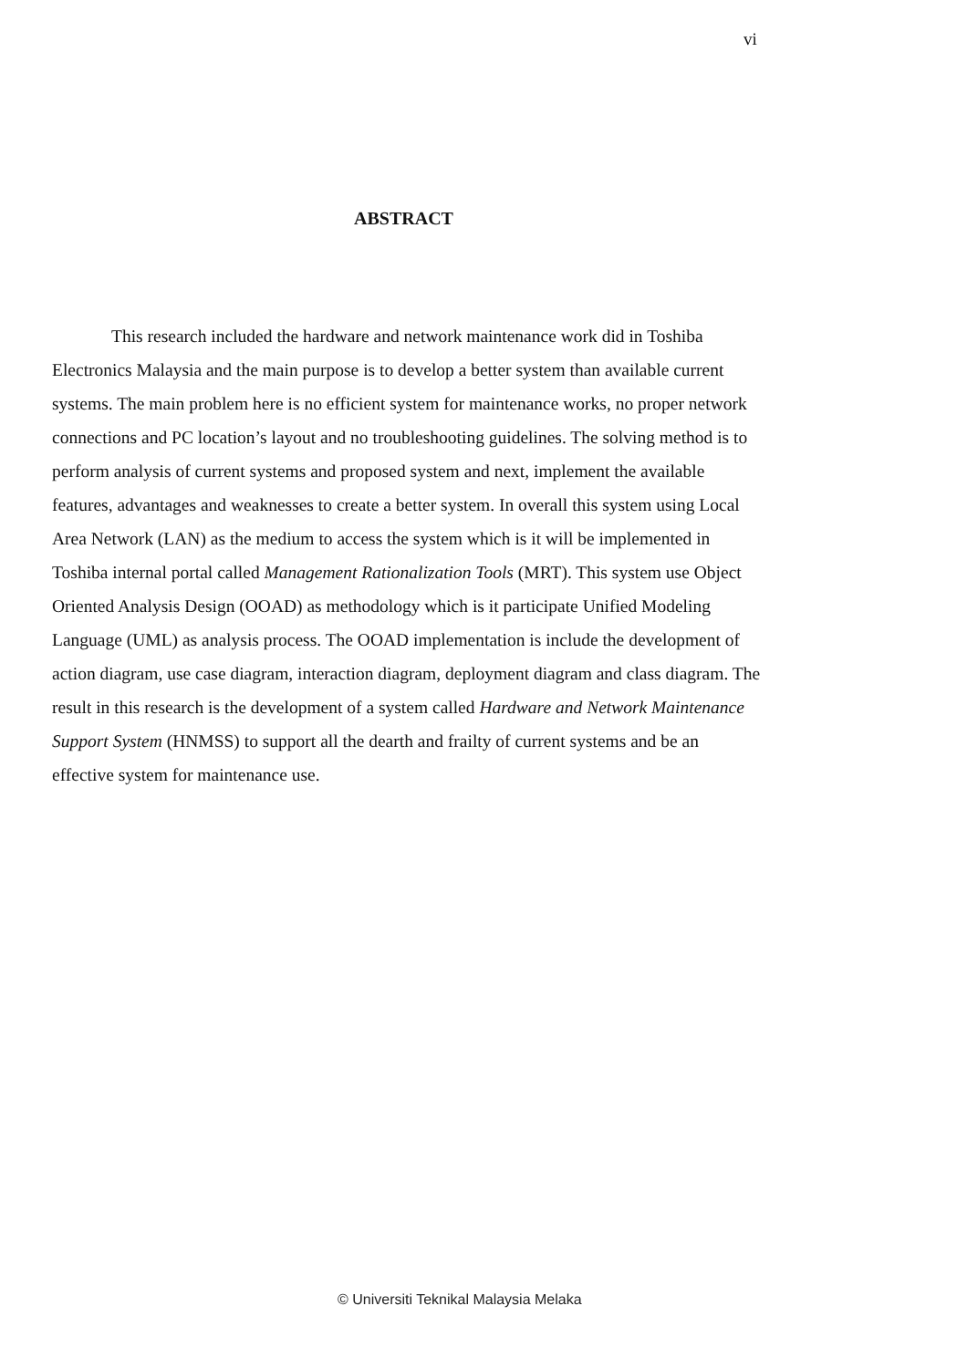vi
ABSTRACT
This research included the hardware and network maintenance work did in Toshiba Electronics Malaysia and the main purpose is to develop a better system than available current systems. The main problem here is no efficient system for maintenance works, no proper network connections and PC location’s layout and no troubleshooting guidelines. The solving method is to perform analysis of current systems and proposed system and next, implement the available features, advantages and weaknesses to create a better system. In overall this system using Local Area Network (LAN) as the medium to access the system which is it will be implemented in Toshiba internal portal called Management Rationalization Tools (MRT). This system use Object Oriented Analysis Design (OOAD) as methodology which is it participate Unified Modeling Language (UML) as analysis process. The OOAD implementation is include the development of action diagram, use case diagram, interaction diagram, deployment diagram and class diagram. The result in this research is the development of a system called Hardware and Network Maintenance Support System (HNMSS) to support all the dearth and frailty of current systems and be an effective system for maintenance use.
© Universiti Teknikal Malaysia Melaka